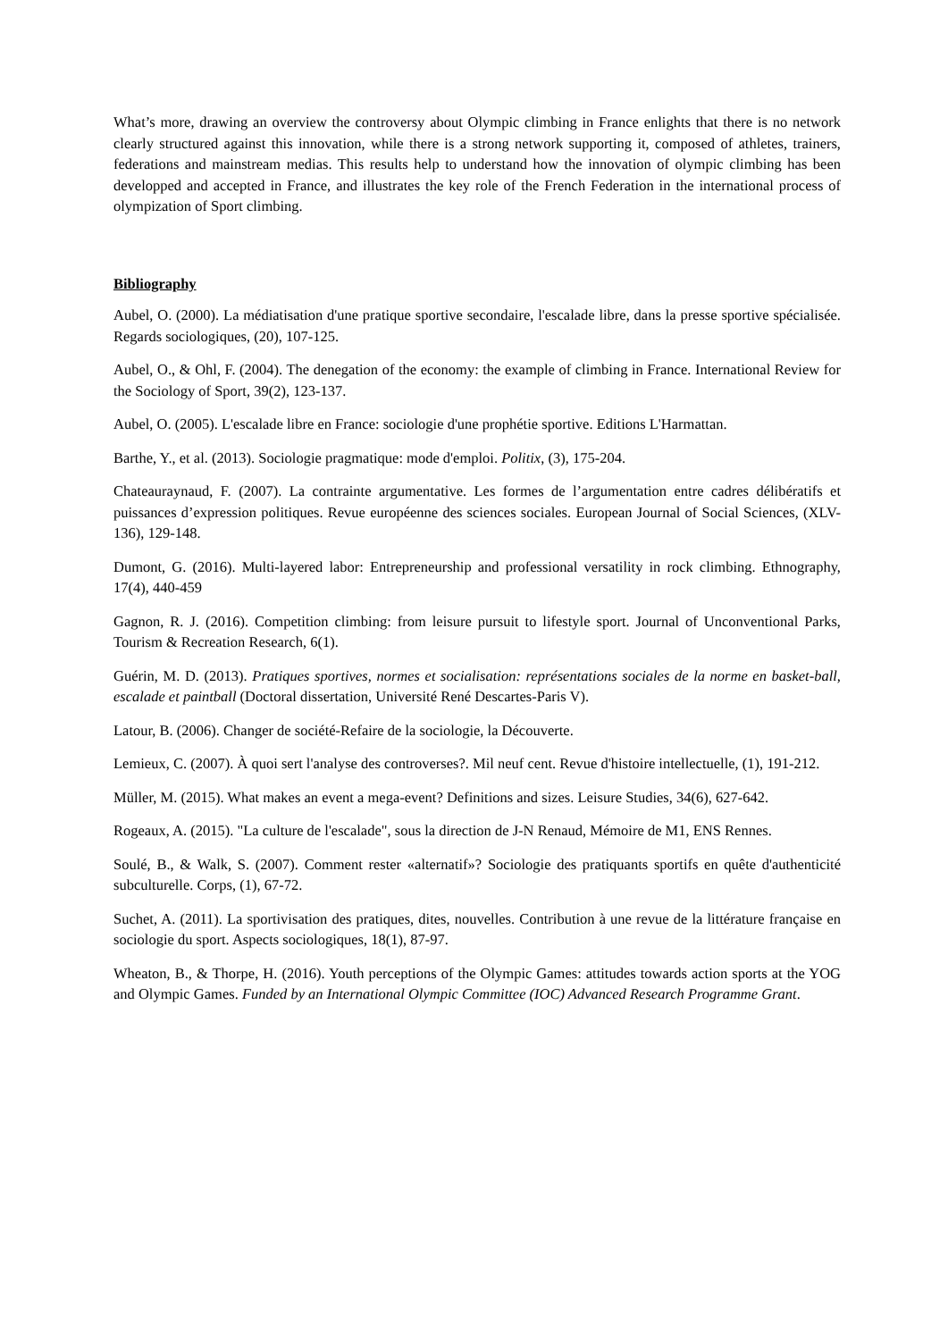What’s more, drawing an overview the controversy about Olympic climbing in France enlights that there is no network clearly structured against this innovation, while there is a strong network supporting it, composed of athletes, trainers, federations and mainstream medias. This results help to understand how the innovation of olympic climbing has been developped and accepted in France, and illustrates the key role of the French Federation in the international process of olympization of Sport climbing.
Bibliography
Aubel, O. (2000). La médiatisation d'une pratique sportive secondaire, l'escalade libre, dans la presse sportive spécialisée. Regards sociologiques, (20), 107-125.
Aubel, O., & Ohl, F. (2004). The denegation of the economy: the example of climbing in France. International Review for the Sociology of Sport, 39(2), 123-137.
Aubel, O. (2005). L'escalade libre en France: sociologie d'une prophétie sportive. Editions L'Harmattan.
Barthe, Y., et al. (2013). Sociologie pragmatique: mode d'emploi. Politix, (3), 175-204.
Chateauraynaud, F. (2007). La contrainte argumentative. Les formes de l’argumentation entre cadres délibératifs et puissances d’expression politiques. Revue européenne des sciences sociales. European Journal of Social Sciences, (XLV-136), 129-148.
Dumont, G. (2016). Multi-layered labor: Entrepreneurship and professional versatility in rock climbing. Ethnography, 17(4), 440-459
Gagnon, R. J. (2016). Competition climbing: from leisure pursuit to lifestyle sport. Journal of Unconventional Parks, Tourism & Recreation Research, 6(1).
Guérin, M. D. (2013). Pratiques sportives, normes et socialisation: représentations sociales de la norme en basket-ball, escalade et paintball (Doctoral dissertation, Université René Descartes-Paris V).
Latour, B. (2006). Changer de société-Refaire de la sociologie, la Découverte.
Lemieux, C. (2007). À quoi sert l'analyse des controverses?. Mil neuf cent. Revue d'histoire intellectuelle, (1), 191-212.
Müller, M. (2015). What makes an event a mega-event? Definitions and sizes. Leisure Studies, 34(6), 627-642.
Rogeaux, A. (2015). "La culture de l'escalade", sous la direction de J-N Renaud, Mémoire de M1, ENS Rennes.
Soulé, B., & Walk, S. (2007). Comment rester «alternatif»? Sociologie des pratiquants sportifs en quête d'authenticité subculturelle. Corps, (1), 67-72.
Suchet, A. (2011). La sportivisation des pratiques, dites, nouvelles. Contribution à une revue de la littérature française en sociologie du sport. Aspects sociologiques, 18(1), 87-97.
Wheaton, B., & Thorpe, H. (2016). Youth perceptions of the Olympic Games: attitudes towards action sports at the YOG and Olympic Games. Funded by an International Olympic Committee (IOC) Advanced Research Programme Grant.